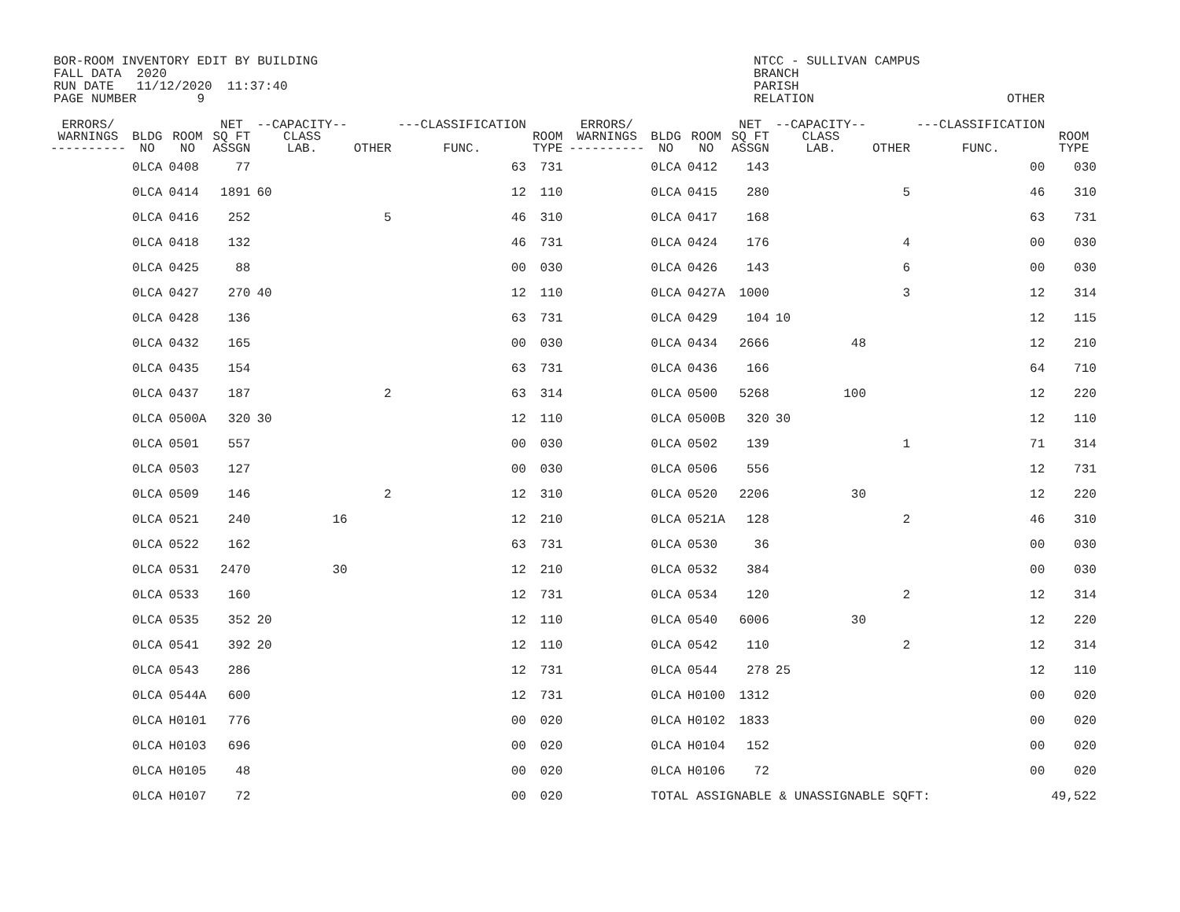BOR-ROOM INVENTORY EDIT BY BUILDING FALL DATA 2020 RUN DATE 11/12/2020 11:37:40 PAGE NUMBER 9
NTCC - SULLIVAN CAMPUS BRANCH PARISH RELATION
OTHER
| ERRORS/ WARNINGS ---------- | BLDG NO | ROOM NO | NET SQ FT ASSGN | --CAPACITY-- CLASS LAB. | OTHER | ---CLASSIFICATION FUNC. | ROOM TYPE | ERRORS/ WARNINGS ---------- | BLDG NO | ROOM NO | NET SQ FT ASSGN | --CAPACITY-- CLASS LAB. | OTHER | ---CLASSIFICATION FUNC. | ROOM TYPE | |
| --- | --- | --- | --- | --- | --- | --- | --- | --- | --- | --- | --- | --- | --- | --- | --- | --- |
| | 0LCA | 0408 | 77 | | | 63 | 731 | | 0LCA | 0412 | 143 | | | 00 | 030 | |
| | 0LCA | 0414 | 1891 | 60 | | 12 | 110 | | 0LCA | 0415 | 280 | | 5 | 46 | 310 | |
| | 0LCA | 0416 | 252 | | 5 | 46 | 310 | | 0LCA | 0417 | 168 | | | 63 | 731 | |
| | 0LCA | 0418 | 132 | | | 46 | 731 | | 0LCA | 0424 | 176 | | 4 | 00 | 030 | |
| | 0LCA | 0425 | 88 | | | 00 | 030 | | 0LCA | 0426 | 143 | | 6 | 00 | 030 | |
| | 0LCA | 0427 | 270 | 40 | | 12 | 110 | | 0LCA | 0427A | 1000 | | 3 | 12 | 314 | |
| | 0LCA | 0428 | 136 | | | 63 | 731 | | 0LCA | 0429 | 104 | 10 | | 12 | 115 | |
| | 0LCA | 0432 | 165 | | | 00 | 030 | | 0LCA | 0434 | 2666 | 48 | | 12 | 210 | |
| | 0LCA | 0435 | 154 | | | 63 | 731 | | 0LCA | 0436 | 166 | | | 64 | 710 | |
| | 0LCA | 0437 | 187 | | 2 | 63 | 314 | | 0LCA | 0500 | 5268 | 100 | | 12 | 220 | |
| | 0LCA | 0500A | 320 | 30 | | 12 | 110 | | 0LCA | 0500B | 320 | 30 | | 12 | 110 | |
| | 0LCA | 0501 | 557 | | | 00 | 030 | | 0LCA | 0502 | 139 | | 1 | 71 | 314 | |
| | 0LCA | 0503 | 127 | | | 00 | 030 | | 0LCA | 0506 | 556 | | | 12 | 731 | |
| | 0LCA | 0509 | 146 | | 2 | 12 | 310 | | 0LCA | 0520 | 2206 | 30 | | 12 | 220 | |
| | 0LCA | 0521 | 240 | 16 | | 12 | 210 | | 0LCA | 0521A | 128 | | 2 | 46 | 310 | |
| | 0LCA | 0522 | 162 | | | 63 | 731 | | 0LCA | 0530 | 36 | | | 00 | 030 | |
| | 0LCA | 0531 | 2470 | 30 | | 12 | 210 | | 0LCA | 0532 | 384 | | | 00 | 030 | |
| | 0LCA | 0533 | 160 | | | 12 | 731 | | 0LCA | 0534 | 120 | | 2 | 12 | 314 | |
| | 0LCA | 0535 | 352 | 20 | | 12 | 110 | | 0LCA | 0540 | 6006 | 30 | | 12 | 220 | |
| | 0LCA | 0541 | 392 | 20 | | 12 | 110 | | 0LCA | 0542 | 110 | | 2 | 12 | 314 | |
| | 0LCA | 0543 | 286 | | | 12 | 731 | | 0LCA | 0544 | 278 | 25 | | 12 | 110 | |
| | 0LCA | 0544A | 600 | | | 12 | 731 | | 0LCA | H0100 | 1312 | | | 00 | 020 | |
| | 0LCA | H0101 | 776 | | | 00 | 020 | | 0LCA | H0102 | 1833 | | | 00 | 020 | |
| | 0LCA | H0103 | 696 | | | 00 | 020 | | 0LCA | H0104 | 152 | | | 00 | 020 | |
| | 0LCA | H0105 | 48 | | | 00 | 020 | | 0LCA | H0106 | 72 | | | 00 | 020 | |
| | 0LCA | H0107 | 72 | | | 00 | 020 | | TOTAL ASSIGNABLE & UNASSIGNABLE SQFT: | | | | | | 49,522 | |